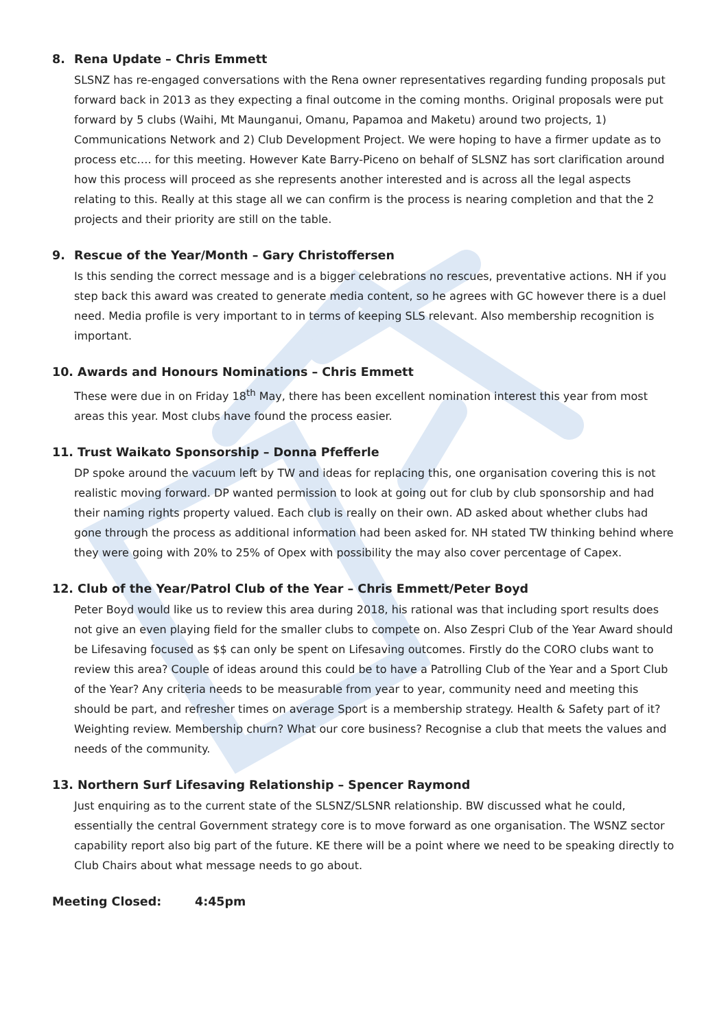8. Rena Update – Chris Emmett
SLSNZ has re-engaged conversations with the Rena owner representatives regarding funding proposals put forward back in 2013 as they expecting a final outcome in the coming months. Original proposals were put forward by 5 clubs (Waihi, Mt Maunganui, Omanu, Papamoa and Maketu) around two projects, 1) Communications Network and 2) Club Development Project. We were hoping to have a firmer update as to process etc…. for this meeting. However Kate Barry-Piceno on behalf of SLSNZ has sort clarification around how this process will proceed as she represents another interested and is across all the legal aspects relating to this. Really at this stage all we can confirm is the process is nearing completion and that the 2 projects and their priority are still on the table.
9. Rescue of the Year/Month – Gary Christoffersen
Is this sending the correct message and is a bigger celebrations no rescues, preventative actions. NH if you step back this award was created to generate media content, so he agrees with GC however there is a duel need. Media profile is very important to in terms of keeping SLS relevant. Also membership recognition is important.
10. Awards and Honours Nominations – Chris Emmett
These were due in on Friday 18<sup>th</sup> May, there has been excellent nomination interest this year from most areas this year. Most clubs have found the process easier.
11. Trust Waikato Sponsorship – Donna Pfefferle
DP spoke around the vacuum left by TW and ideas for replacing this, one organisation covering this is not realistic moving forward. DP wanted permission to look at going out for club by club sponsorship and had their naming rights property valued. Each club is really on their own. AD asked about whether clubs had gone through the process as additional information had been asked for. NH stated TW thinking behind where they were going with 20% to 25% of Opex with possibility the may also cover percentage of Capex.
12. Club of the Year/Patrol Club of the Year – Chris Emmett/Peter Boyd
Peter Boyd would like us to review this area during 2018, his rational was that including sport results does not give an even playing field for the smaller clubs to compete on. Also Zespri Club of the Year Award should be Lifesaving focused as $$ can only be spent on Lifesaving outcomes. Firstly do the CORO clubs want to review this area? Couple of ideas around this could be to have a Patrolling Club of the Year and a Sport Club of the Year? Any criteria needs to be measurable from year to year, community need and meeting this should be part, and refresher times on average Sport is a membership strategy. Health & Safety part of it? Weighting review. Membership churn? What our core business? Recognise a club that meets the values and needs of the community.
13. Northern Surf Lifesaving Relationship – Spencer Raymond
Just enquiring as to the current state of the SLSNZ/SLSNR relationship. BW discussed what he could, essentially the central Government strategy core is to move forward as one organisation. The WSNZ sector capability report also big part of the future. KE there will be a point where we need to be speaking directly to Club Chairs about what message needs to go about.
Meeting Closed: 4:45pm